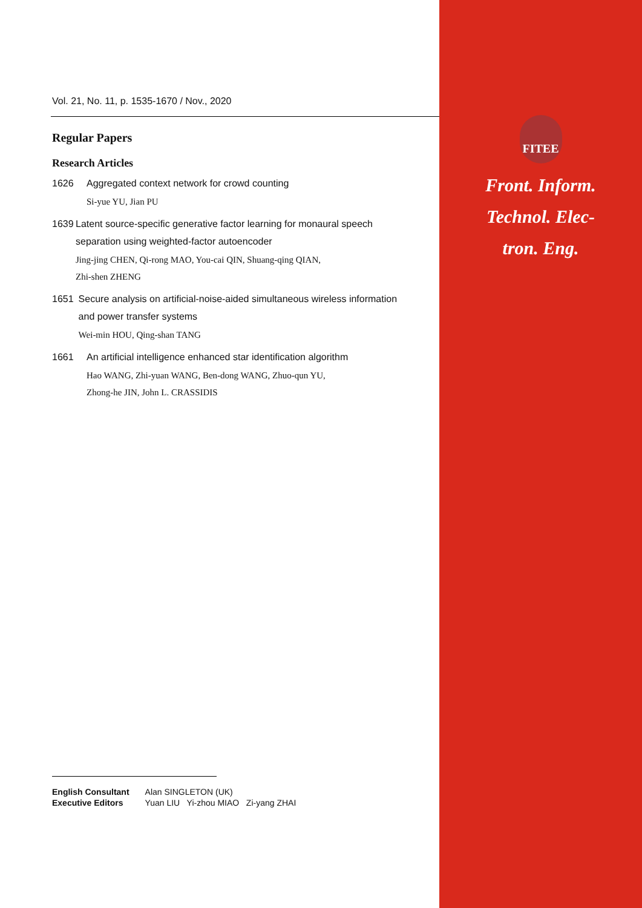Vol. 21, No. 11, p. 1535-1670 / Nov., 2020
Regular Papers
Research Articles
1626 Aggregated context network for crowd counting
Si-yue YU, Jian PU
1639 Latent source-specific generative factor learning for monaural speech separation using weighted-factor autoencoder
Jing-jing CHEN, Qi-rong MAO, You-cai QIN, Shuang-qing QIAN,
Zhi-shen ZHENG
1651 Secure analysis on artificial-noise-aided simultaneous wireless information and power transfer systems
Wei-min HOU, Qing-shan TANG
1661 An artificial intelligence enhanced star identification algorithm
Hao WANG, Zhi-yuan WANG, Ben-dong WANG, Zhuo-qun YU,
Zhong-he JIN, John L. CRASSIDIS
FITEE
Front. Inform.
Technol. Elec-
tron. Eng.
| English Consultant | Alan SINGLETON (UK) |
| Executive Editors | Yuan LIU Yi-zhou MIAO Zi-yang ZHAI |